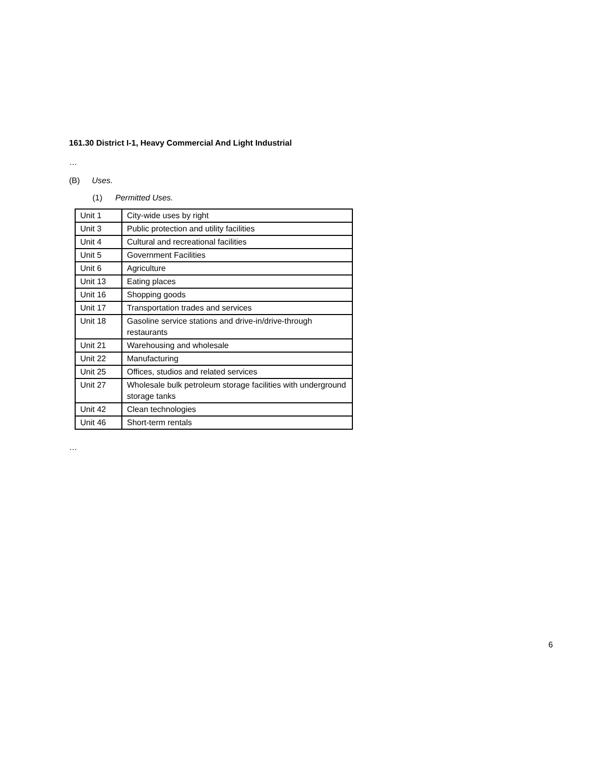161.30 District I-1, Heavy Commercial And Light Industrial
…
(B) Uses.
(1) Permitted Uses.
| Unit 1 | City-wide uses by right |
| Unit 3 | Public protection and utility facilities |
| Unit 4 | Cultural and recreational facilities |
| Unit 5 | Government Facilities |
| Unit 6 | Agriculture |
| Unit 13 | Eating places |
| Unit 16 | Shopping goods |
| Unit 17 | Transportation trades and services |
| Unit 18 | Gasoline service stations and drive-in/drive-through restaurants |
| Unit 21 | Warehousing and wholesale |
| Unit 22 | Manufacturing |
| Unit 25 | Offices, studios and related services |
| Unit 27 | Wholesale bulk petroleum storage facilities with underground storage tanks |
| Unit 42 | Clean technologies |
| Unit 46 | Short-term rentals |
…
6